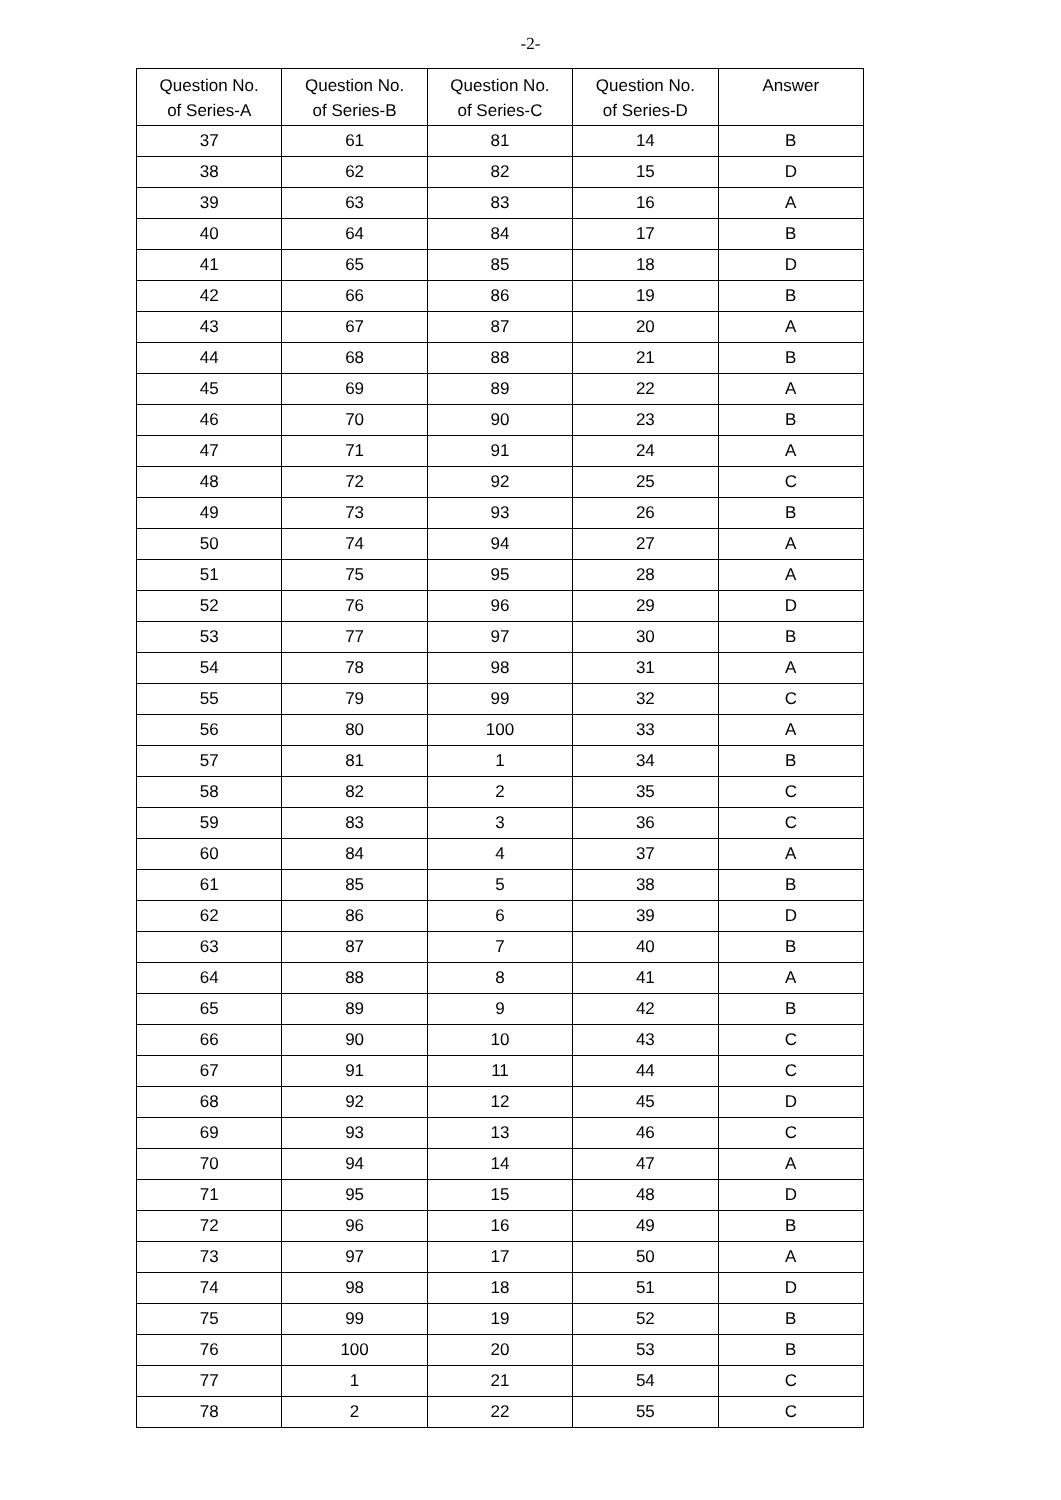-2-
| Question No. of Series-A | Question No. of Series-B | Question No. of Series-C | Question No. of Series-D | Answer |
| --- | --- | --- | --- | --- |
| 37 | 61 | 81 | 14 | B |
| 38 | 62 | 82 | 15 | D |
| 39 | 63 | 83 | 16 | A |
| 40 | 64 | 84 | 17 | B |
| 41 | 65 | 85 | 18 | D |
| 42 | 66 | 86 | 19 | B |
| 43 | 67 | 87 | 20 | A |
| 44 | 68 | 88 | 21 | B |
| 45 | 69 | 89 | 22 | A |
| 46 | 70 | 90 | 23 | B |
| 47 | 71 | 91 | 24 | A |
| 48 | 72 | 92 | 25 | C |
| 49 | 73 | 93 | 26 | B |
| 50 | 74 | 94 | 27 | A |
| 51 | 75 | 95 | 28 | A |
| 52 | 76 | 96 | 29 | D |
| 53 | 77 | 97 | 30 | B |
| 54 | 78 | 98 | 31 | A |
| 55 | 79 | 99 | 32 | C |
| 56 | 80 | 100 | 33 | A |
| 57 | 81 | 1 | 34 | B |
| 58 | 82 | 2 | 35 | C |
| 59 | 83 | 3 | 36 | C |
| 60 | 84 | 4 | 37 | A |
| 61 | 85 | 5 | 38 | B |
| 62 | 86 | 6 | 39 | D |
| 63 | 87 | 7 | 40 | B |
| 64 | 88 | 8 | 41 | A |
| 65 | 89 | 9 | 42 | B |
| 66 | 90 | 10 | 43 | C |
| 67 | 91 | 11 | 44 | C |
| 68 | 92 | 12 | 45 | D |
| 69 | 93 | 13 | 46 | C |
| 70 | 94 | 14 | 47 | A |
| 71 | 95 | 15 | 48 | D |
| 72 | 96 | 16 | 49 | B |
| 73 | 97 | 17 | 50 | A |
| 74 | 98 | 18 | 51 | D |
| 75 | 99 | 19 | 52 | B |
| 76 | 100 | 20 | 53 | B |
| 77 | 1 | 21 | 54 | C |
| 78 | 2 | 22 | 55 | C |